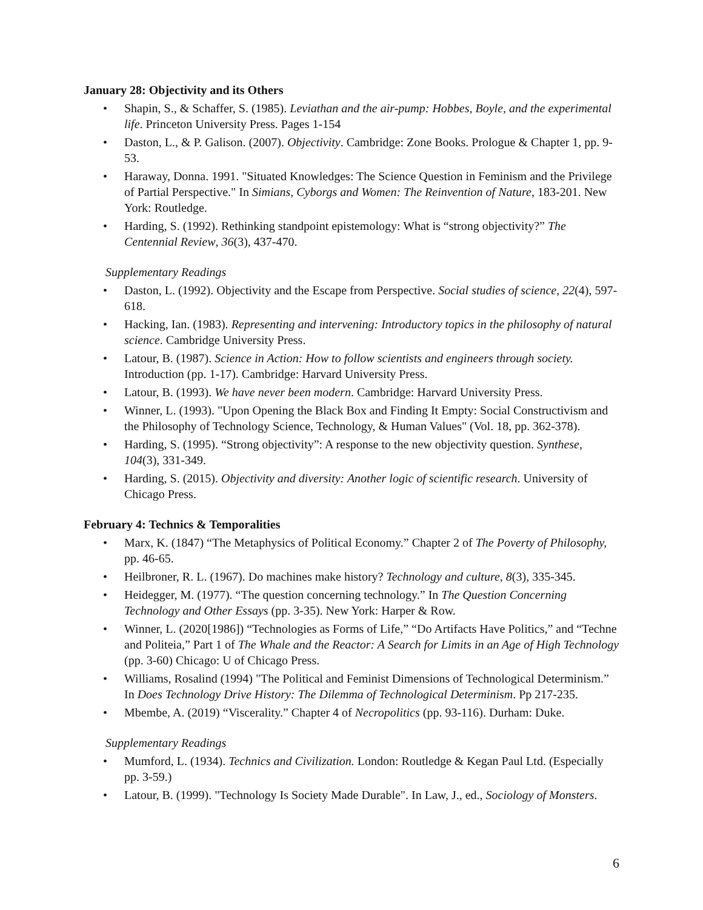January 28: Objectivity and its Others
• Shapin, S., & Schaffer, S. (1985). Leviathan and the air-pump: Hobbes, Boyle, and the experimental life. Princeton University Press. Pages 1-154
• Daston, L., & P. Galison. (2007). Objectivity. Cambridge: Zone Books. Prologue & Chapter 1, pp. 9-53.
• Haraway, Donna. 1991. "Situated Knowledges: The Science Question in Feminism and the Privilege of Partial Perspective." In Simians, Cyborgs and Women: The Reinvention of Nature, 183-201. New York: Routledge.
• Harding, S. (1992). Rethinking standpoint epistemology: What is “strong objectivity?” The Centennial Review, 36(3), 437-470.
Supplementary Readings
• Daston, L. (1992). Objectivity and the Escape from Perspective. Social studies of science, 22(4), 597-618.
• Hacking, Ian. (1983). Representing and intervening: Introductory topics in the philosophy of natural science. Cambridge University Press.
• Latour, B. (1987). Science in Action: How to follow scientists and engineers through society. Introduction (pp. 1-17). Cambridge: Harvard University Press.
• Latour, B. (1993). We have never been modern. Cambridge: Harvard University Press.
• Winner, L. (1993). "Upon Opening the Black Box and Finding It Empty: Social Constructivism and the Philosophy of Technology Science, Technology, & Human Values" (Vol. 18, pp. 362-378).
• Harding, S. (1995). “Strong objectivity”: A response to the new objectivity question. Synthese, 104(3), 331-349.
• Harding, S. (2015). Objectivity and diversity: Another logic of scientific research. University of Chicago Press.
February 4: Technics & Temporalities
• Marx, K. (1847) “The Metaphysics of Political Economy.” Chapter 2 of The Poverty of Philosophy, pp. 46-65.
• Heilbroner, R. L. (1967). Do machines make history? Technology and culture, 8(3), 335-345.
• Heidegger, M. (1977). “The question concerning technology.” In The Question Concerning Technology and Other Essays (pp. 3-35). New York: Harper & Row.
• Winner, L. (2020[1986]) “Technologies as Forms of Life,” “Do Artifacts Have Politics,” and “Techne and Politeia,” Part 1 of The Whale and the Reactor: A Search for Limits in an Age of High Technology (pp. 3-60) Chicago: U of Chicago Press.
• Williams, Rosalind (1994) "The Political and Feminist Dimensions of Technological Determinism.” In Does Technology Drive History: The Dilemma of Technological Determinism. Pp 217-235.
• Mbembe, A. (2019) “Viscerality.” Chapter 4 of Necropolitics (pp. 93-116). Durham: Duke.
Supplementary Readings
• Mumford, L. (1934). Technics and Civilization. London: Routledge & Kegan Paul Ltd. (Especially pp. 3-59.)
• Latour, B. (1999). "Technology Is Society Made Durable". In Law, J., ed., Sociology of Monsters.
6